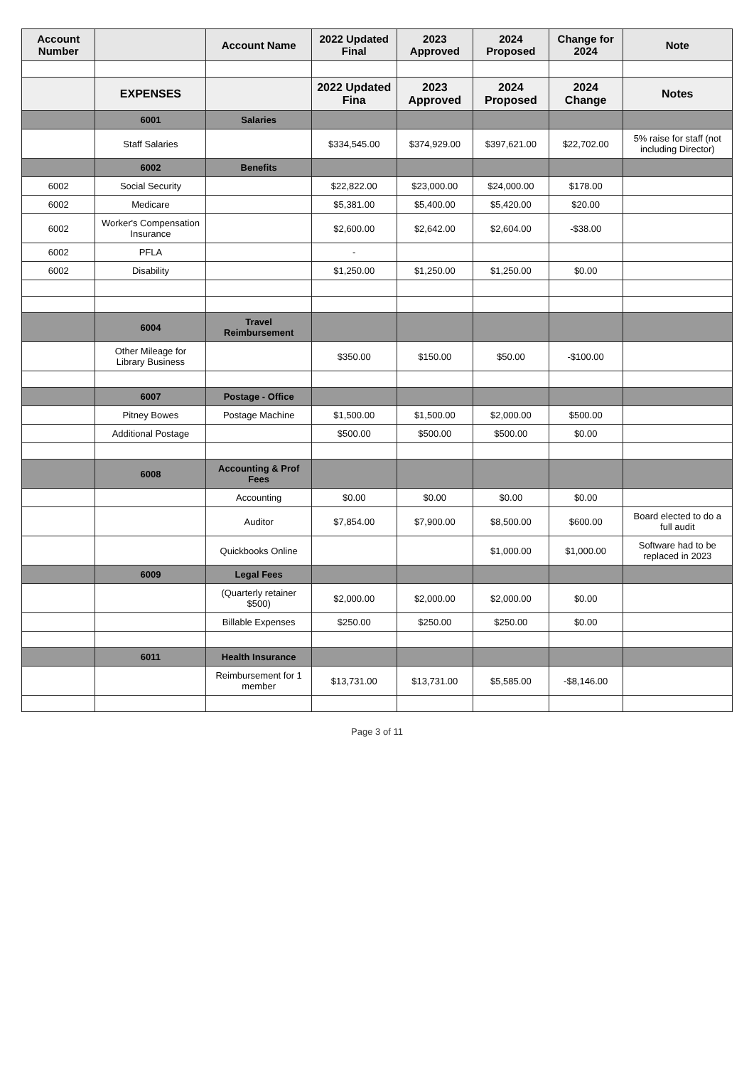| Account Number | | Account Name | 2022 Updated Final | 2023 Approved | 2024 Proposed | Change for 2024 | Note |
| --- | --- | --- | --- | --- | --- | --- | --- |
| | EXPENSES | | 2022 Updated Fina | 2023 Approved | 2024 Proposed | 2024 Change | Notes |
| | 6001 | Salaries | | | | | |
| | Staff Salaries | | $334,545.00 | $374,929.00 | $397,621.00 | $22,702.00 | 5% raise for staff (not including Director) |
| | 6002 | Benefits | | | | | |
| 6002 | Social Security | | $22,822.00 | $23,000.00 | $24,000.00 | $178.00 | |
| 6002 | Medicare | | $5,381.00 | $5,400.00 | $5,420.00 | $20.00 | |
| 6002 | Worker's Compensation Insurance | | $2,600.00 | $2,642.00 | $2,604.00 | -$38.00 | |
| 6002 | PFLA | | - | | | | |
| 6002 | Disability | | $1,250.00 | $1,250.00 | $1,250.00 | $0.00 | |
| | 6004 | Travel Reimbursement | | | | | |
| | Other Mileage for Library Business | | $350.00 | $150.00 | $50.00 | -$100.00 | |
| | 6007 | Postage - Office | | | | | |
| | Pitney Bowes | Postage Machine | $1,500.00 | $1,500.00 | $2,000.00 | $500.00 | |
| | Additional Postage | | $500.00 | $500.00 | $500.00 | $0.00 | |
| | 6008 | Accounting & Prof Fees | | | | | |
| | | Accounting | $0.00 | $0.00 | $0.00 | $0.00 | |
| | | Auditor | $7,854.00 | $7,900.00 | $8,500.00 | $600.00 | Board elected to do a full audit |
| | | Quickbooks Online | | | $1,000.00 | $1,000.00 | Software had to be replaced in 2023 |
| | 6009 | Legal Fees | | | | | |
| | | (Quarterly retainer $500) | $2,000.00 | $2,000.00 | $2,000.00 | $0.00 | |
| | | Billable Expenses | $250.00 | $250.00 | $250.00 | $0.00 | |
| | 6011 | Health Insurance | | | | | |
| | | Reimbursement for 1 member | $13,731.00 | $13,731.00 | $5,585.00 | -$8,146.00 | |
Page 3 of 11